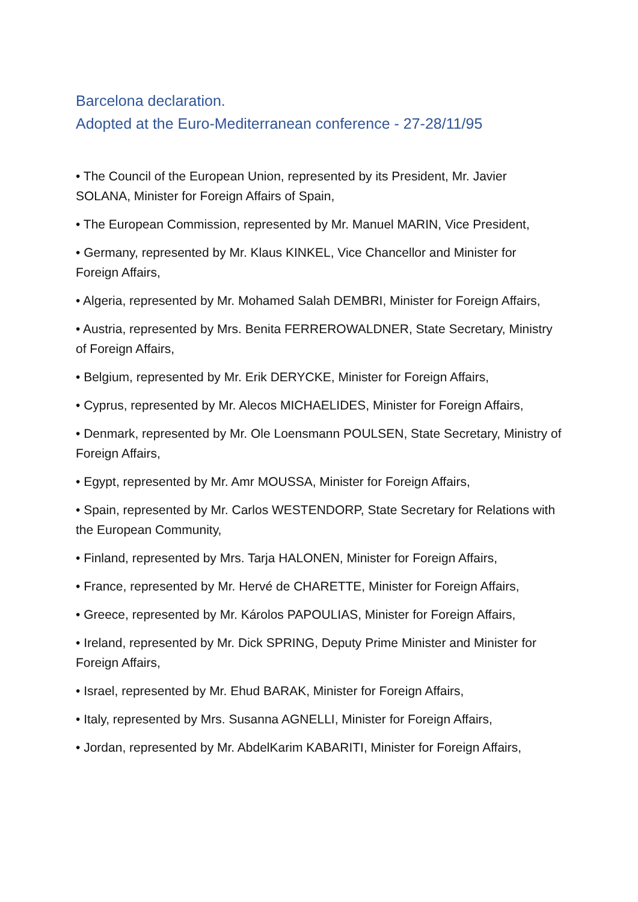Barcelona declaration.
Adopted at the Euro-Mediterranean conference - 27-28/11/95
• The Council of the European Union, represented by its President, Mr. Javier SOLANA, Minister for Foreign Affairs of Spain,
• The European Commission, represented by Mr. Manuel MARIN, Vice President,
• Germany, represented by Mr. Klaus KINKEL, Vice Chancellor and Minister for Foreign Affairs,
• Algeria, represented by Mr. Mohamed Salah DEMBRI, Minister for Foreign Affairs,
• Austria, represented by Mrs. Benita FERREROWALDNER, State Secretary, Ministry of Foreign Affairs,
• Belgium, represented by Mr. Erik DERYCKE, Minister for Foreign Affairs,
• Cyprus, represented by Mr. Alecos MICHAELIDES, Minister for Foreign Affairs,
• Denmark, represented by Mr. Ole Loensmann POULSEN, State Secretary, Ministry of Foreign Affairs,
• Egypt, represented by Mr. Amr MOUSSA, Minister for Foreign Affairs,
• Spain, represented by Mr. Carlos WESTENDORP, State Secretary for Relations with the European Community,
• Finland, represented by Mrs. Tarja HALONEN, Minister for Foreign Affairs,
• France, represented by Mr. Hervé de CHARETTE, Minister for Foreign Affairs,
• Greece, represented by Mr. Károlos PAPOULIAS, Minister for Foreign Affairs,
• Ireland, represented by Mr. Dick SPRING, Deputy Prime Minister and Minister for Foreign Affairs,
• Israel, represented by Mr. Ehud BARAK, Minister for Foreign Affairs,
• Italy, represented by Mrs. Susanna AGNELLI, Minister for Foreign Affairs,
• Jordan, represented by Mr. AbdelKarim KABARITI, Minister for Foreign Affairs,